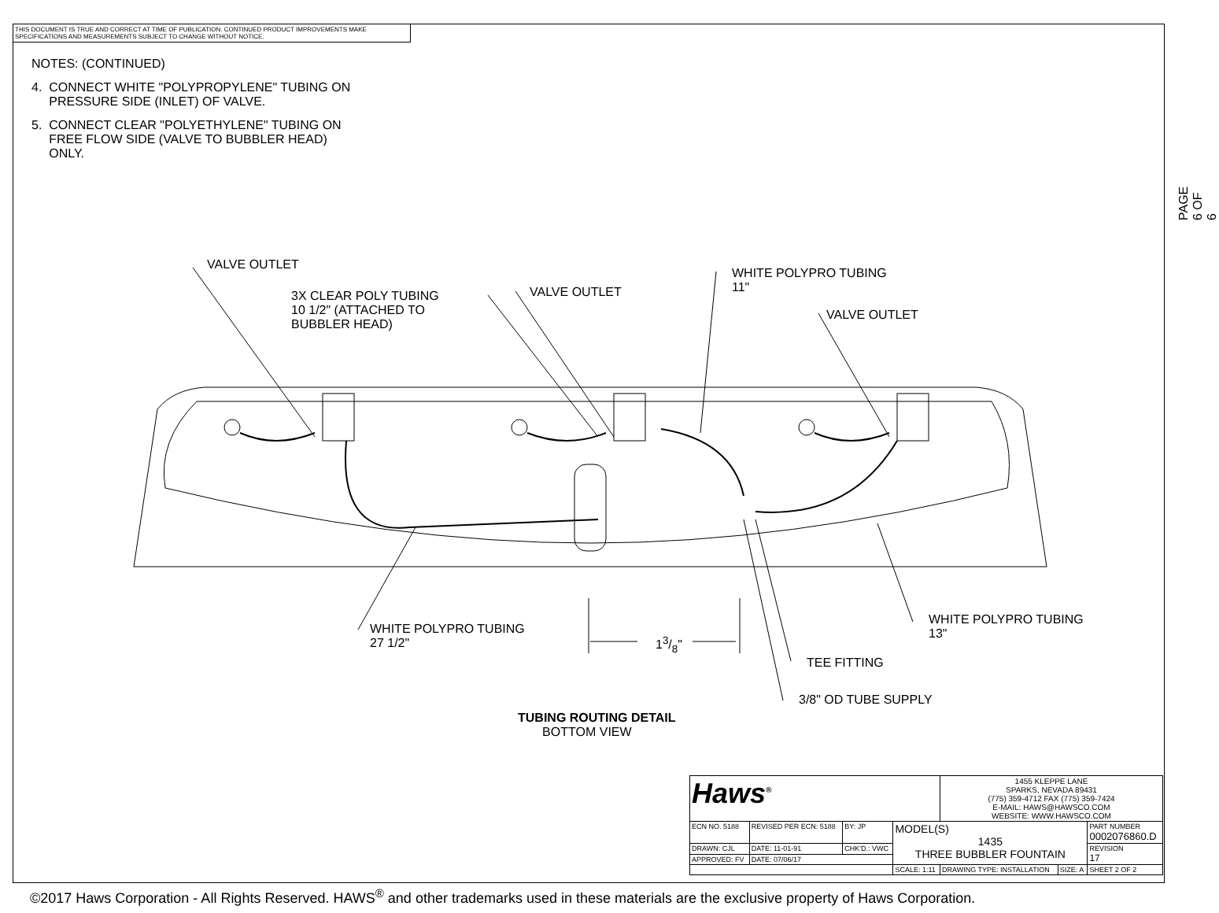THIS DOCUMENT IS TRUE AND CORRECT AT TIME OF PUBLICATION. CONTINUED PRODUCT IMPROVEMENTS MAKE SPECIFICATIONS AND MEASUREMENTS SUBJECT TO CHANGE WITHOUT NOTICE.
NOTES: (CONTINUED)
4. CONNECT WHITE "POLYPROPYLENE" TUBING ON
PRESSURE SIDE (INLET) OF VALVE.
5. CONNECT CLEAR "POLYETHYLENE" TUBING ON
FREE FLOW SIDE (VALVE TO BUBBLER HEAD)
ONLY.
PAGE 6 OF 6
VALVE OUTLET
3X CLEAR POLY TUBING
10 1/2" (ATTACHED TO
BUBBLER HEAD)
VALVE OUTLET
WHITE POLYPRO TUBING
11"
VALVE OUTLET
WHITE POLYPRO TUBING
27 1/2"
13/8"
WHITE POLYPRO TUBING
13"
TEE FITTING
3/8" OD TUBE SUPPLY
TUBING ROUTING DETAIL
BOTTOM VIEW
| Haws<sup>®</sup> | | | | 1455 KLEPPE LANE SPARKS, NEVADA 89431 (775) 359-4712 FAX (775) 359-7424 E-MAIL: HAWS@HAWSCO.COM WEBSITE: WWW.HAWSCO.COM | | |
| ECN NO. 5188 | REVISED PER ECN: 5188 | BY: JP | MODEL(S) 1435 THREE BUBBLER FOUNTAIN | | | PART NUMBER 0002076860.D |
| DRAWN: CJL | DATE: 11-01-91 | CHK'D.: VWC | | | | REVISION 17 |
| APPROVED: FV | DATE: 07/06/17 | | | | | |
| | | | SCALE: 1:11 | DRAWING TYPE: INSTALLATION | SIZE: A | SHEET 2 OF 2 |
©2017 Haws Corporation - All Rights Reserved. HAWS<sup>®</sup> and other trademarks used in these materials are the exclusive property of Haws Corporation.